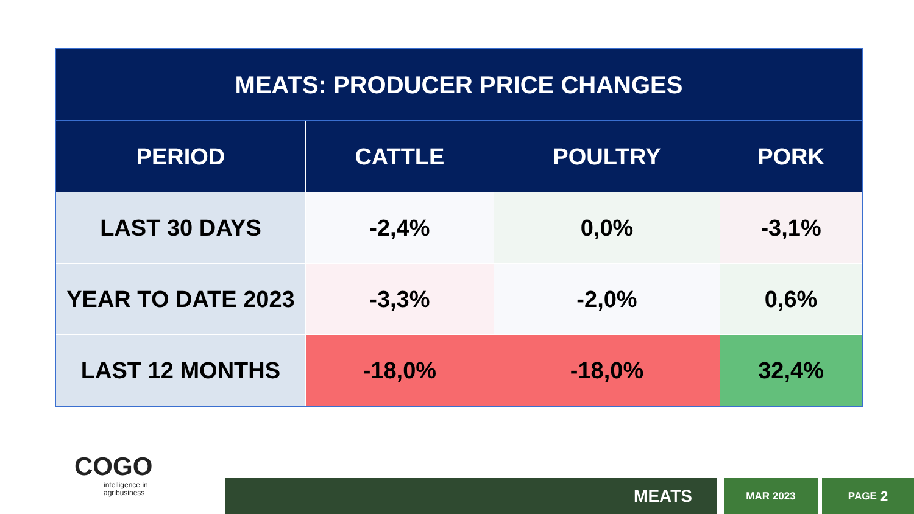| MEATS: PRODUCER PRICE CHANGES | | | |
| PERIOD | CATTLE | POULTRY | PORK |
| LAST 30 DAYS | -2,4% | 0,0% | -3,1% |
| YEAR TO DATE 2023 | -3,3% | -2,0% | 0,6% |
| LAST 12 MONTHS | -18,0% | -18,0% | 32,4% |
COGO
intelligence in
agribusiness
MEATS MAR 2023 PAGE 2